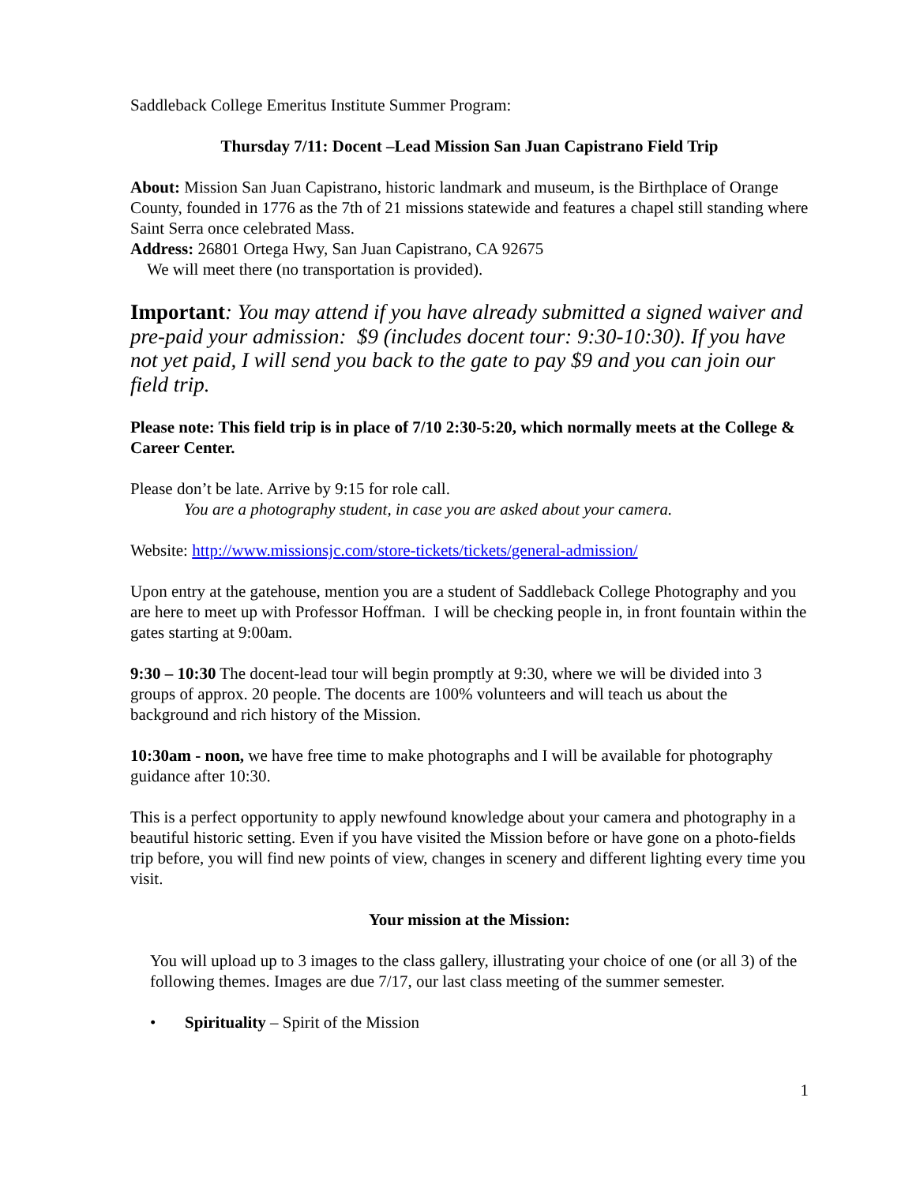Saddleback College Emeritus Institute Summer Program:
Thursday 7/11: Docent –Lead Mission San Juan Capistrano Field Trip
About: Mission San Juan Capistrano, historic landmark and museum, is the Birthplace of Orange County, founded in 1776 as the 7th of 21 missions statewide and features a chapel still standing where Saint Serra once celebrated Mass.
Address: 26801 Ortega Hwy, San Juan Capistrano, CA 92675
We will meet there (no transportation is provided).
Important: You may attend if you have already submitted a signed waiver and pre-paid your admission: $9 (includes docent tour: 9:30-10:30). If you have not yet paid, I will send you back to the gate to pay $9 and you can join our field trip.
Please note: This field trip is in place of 7/10 2:30-5:20, which normally meets at the College & Career Center.
Please don’t be late. Arrive by 9:15 for role call.
You are a photography student, in case you are asked about your camera.
Website: http://www.missionsjc.com/store-tickets/tickets/general-admission/
Upon entry at the gatehouse, mention you are a student of Saddleback College Photography and you are here to meet up with Professor Hoffman. I will be checking people in, in front fountain within the gates starting at 9:00am.
9:30 – 10:30 The docent-lead tour will begin promptly at 9:30, where we will be divided into 3 groups of approx. 20 people. The docents are 100% volunteers and will teach us about the background and rich history of the Mission.
10:30am - noon, we have free time to make photographs and I will be available for photography guidance after 10:30.
This is a perfect opportunity to apply newfound knowledge about your camera and photography in a beautiful historic setting. Even if you have visited the Mission before or have gone on a photo-fields trip before, you will find new points of view, changes in scenery and different lighting every time you visit.
Your mission at the Mission:
You will upload up to 3 images to the class gallery, illustrating your choice of one (or all 3) of the following themes. Images are due 7/17, our last class meeting of the summer semester.
• Spirituality – Spirit of the Mission
1